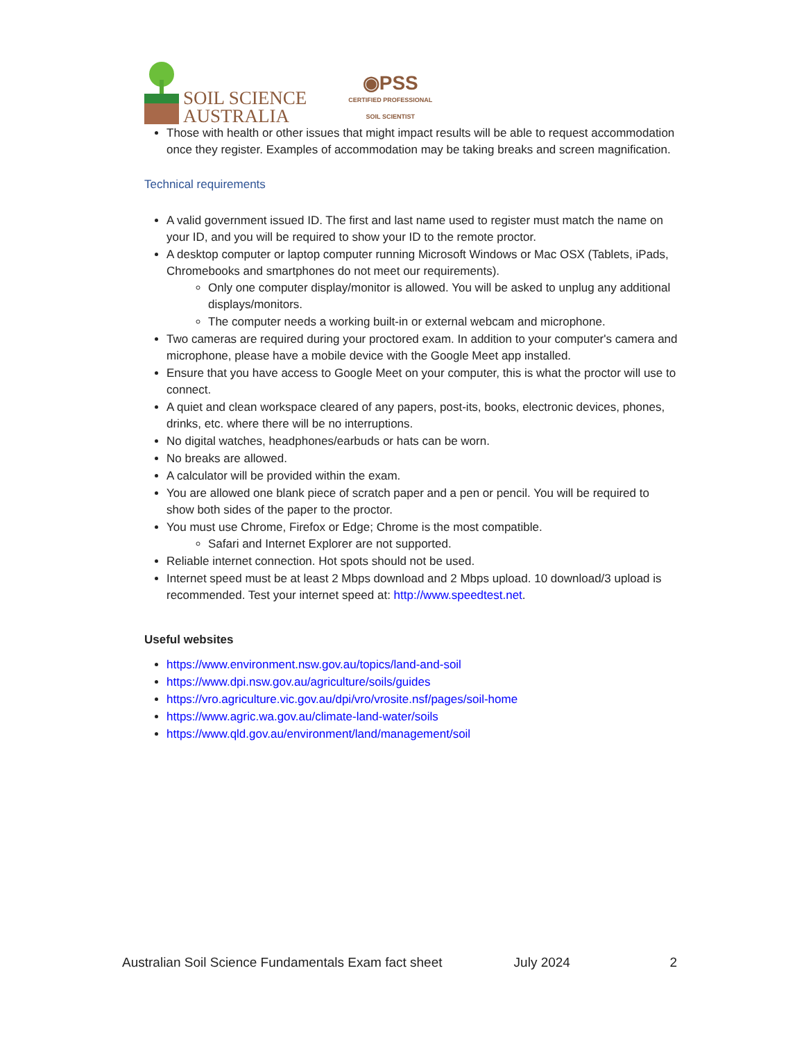SOIL SCIENCE
AUSTRALIA
◉PSS
CERTIFIED PROFESSIONAL
SOIL SCIENTIST
Those with health or other issues that might impact results will be able to request accommodation once they register. Examples of accommodation may be taking breaks and screen magnification.
Technical requirements
A valid government issued ID. The first and last name used to register must match the name on your ID, and you will be required to show your ID to the remote proctor.
A desktop computer or laptop computer running Microsoft Windows or Mac OSX (Tablets, iPads, Chromebooks and smartphones do not meet our requirements).
Only one computer display/monitor is allowed. You will be asked to unplug any additional displays/monitors.
The computer needs a working built-in or external webcam and microphone.
Two cameras are required during your proctored exam. In addition to your computer's camera and microphone, please have a mobile device with the Google Meet app installed.
Ensure that you have access to Google Meet on your computer, this is what the proctor will use to connect.
A quiet and clean workspace cleared of any papers, post-its, books, electronic devices, phones, drinks, etc. where there will be no interruptions.
No digital watches, headphones/earbuds or hats can be worn.
No breaks are allowed.
A calculator will be provided within the exam.
You are allowed one blank piece of scratch paper and a pen or pencil. You will be required to show both sides of the paper to the proctor.
You must use Chrome, Firefox or Edge; Chrome is the most compatible.
Safari and Internet Explorer are not supported.
Reliable internet connection. Hot spots should not be used.
Internet speed must be at least 2 Mbps download and 2 Mbps upload. 10 download/3 upload is recommended. Test your internet speed at: http://www.speedtest.net.
Useful websites
https://www.environment.nsw.gov.au/topics/land-and-soil
https://www.dpi.nsw.gov.au/agriculture/soils/guides
https://vro.agriculture.vic.gov.au/dpi/vro/vrosite.nsf/pages/soil-home
https://www.agric.wa.gov.au/climate-land-water/soils
https://www.qld.gov.au/environment/land/management/soil
Australian Soil Science Fundamentals Exam fact sheet July 2024 2